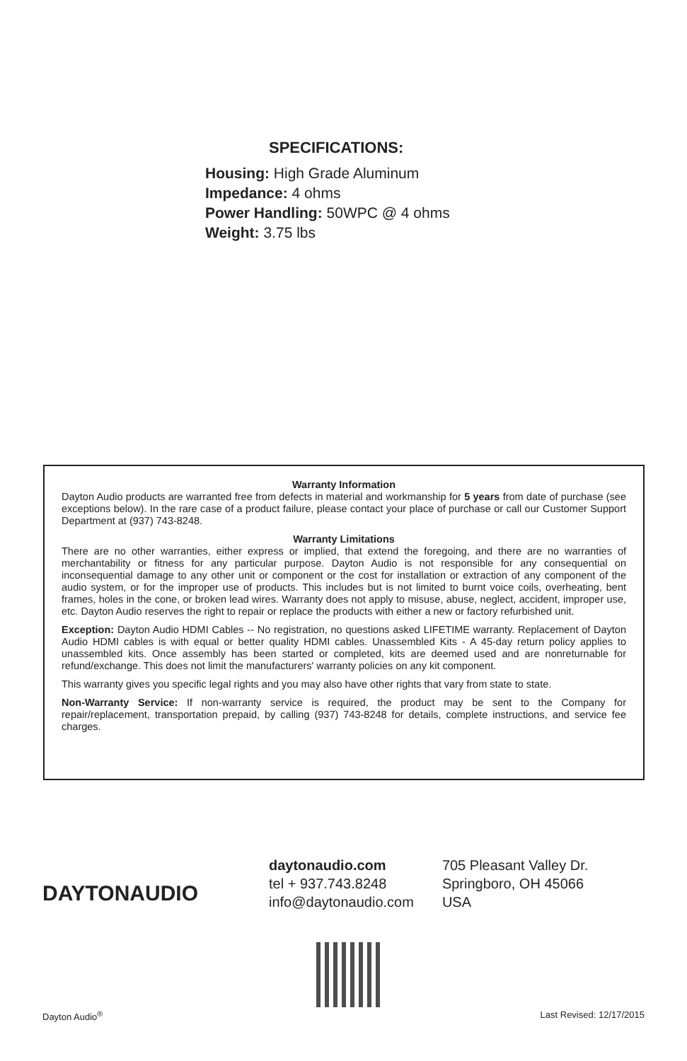SPECIFICATIONS:
Housing: High Grade Aluminum
Impedance: 4 ohms
Power Handling: 50WPC @ 4 ohms
Weight: 3.75 lbs
Warranty Information
Dayton Audio products are warranted free from defects in material and workmanship for 5 years from date of purchase (see exceptions below). In the rare case of a product failure, please contact your place of purchase or call our Customer Support Department at (937) 743-8248.
Warranty Limitations
There are no other warranties, either express or implied, that extend the foregoing, and there are no warranties of merchantability or fitness for any particular purpose. Dayton Audio is not responsible for any consequential on inconsequential damage to any other unit or component or the cost for installation or extraction of any component of the audio system, or for the improper use of products. This includes but is not limited to burnt voice coils, overheating, bent frames, holes in the cone, or broken lead wires. Warranty does not apply to misuse, abuse, neglect, accident, improper use, etc. Dayton Audio reserves the right to repair or replace the products with either a new or factory refurbished unit.
Exception: Dayton Audio HDMI Cables -- No registration, no questions asked LIFETIME warranty. Replacement of Dayton Audio HDMI cables is with equal or better quality HDMI cables. Unassembled Kits - A 45-day return policy applies to unassembled kits. Once assembly has been started or completed, kits are deemed used and are nonreturnable for refund/exchange. This does not limit the manufacturers' warranty policies on any kit component.
This warranty gives you specific legal rights and you may also have other rights that vary from state to state.
Non-Warranty Service: If non-warranty service is required, the product may be sent to the Company for repair/replacement, transportation prepaid, by calling (937) 743-8248 for details, complete instructions, and service fee charges.
DAYTONAUDIO
daytonaudio.com
tel + 937.743.8248
info@daytonaudio.com
705 Pleasant Valley Dr.
Springboro, OH 45066
USA
Dayton Audio<sup>®</sup> Last Revised: 12/17/2015